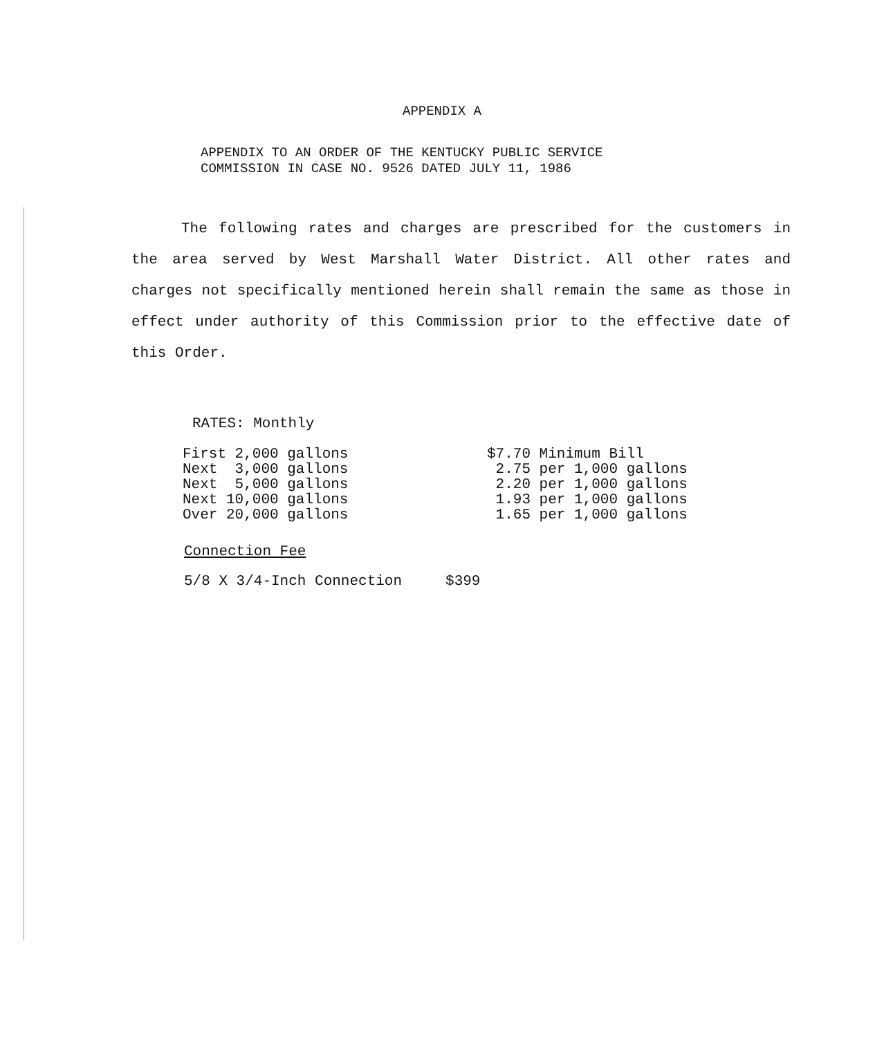APPENDIX A
APPENDIX TO AN ORDER OF THE KENTUCKY PUBLIC SERVICE
COMMISSION IN CASE NO. 9526 DATED JULY 11, 1986
The following rates and charges are prescribed for the customers in the area served by West Marshall Water District. All other rates and charges not specifically mentioned herein shall remain the same as those in effect under authority of this Commission prior to the effective date of this Order.
RATES: Monthly
| First 2,000 gallons | $7.70 Minimum Bill |
| Next 3,000 gallons | 2.75 per 1,000 gallons |
| Next 5,000 gallons | 2.20 per 1,000 gallons |
| Next 10,000 gallons | 1.93 per 1,000 gallons |
| Over 20,000 gallons | 1.65 per 1,000 gallons |
Connection Fee
5/8 X 3/4-Inch Connection $399